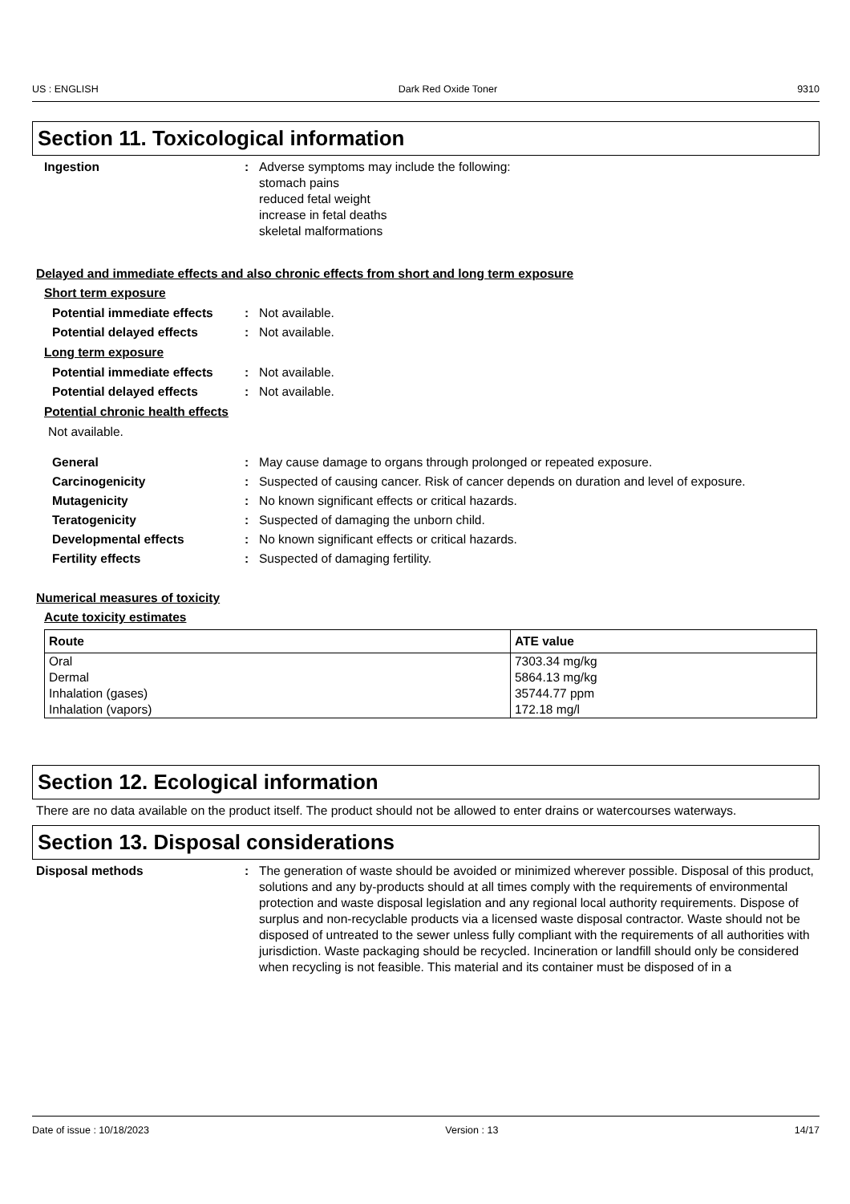US : ENGLISH Dark Red Oxide Toner 9310
Section 11. Toxicological information
Ingestion : Adverse symptoms may include the following:
stomach pains
reduced fetal weight
increase in fetal deaths
skeletal malformations
Delayed and immediate effects and also chronic effects from short and long term exposure
Short term exposure
Potential immediate effects
: Not available.
Potential delayed effects : Not available.
Long term exposure
Potential immediate effects
: Not available.
Potential delayed effects : Not available.
Potential chronic health effects
Not available.
General : May cause damage to organs through prolonged or repeated exposure.
Carcinogenicity : Suspected of causing cancer. Risk of cancer depends on duration and level of exposure.
Mutagenicity : No known significant effects or critical hazards.
Teratogenicity : Suspected of damaging the unborn child.
Developmental effects : No known significant effects or critical hazards.
Fertility effects : Suspected of damaging fertility.
Numerical measures of toxicity
Acute toxicity estimates
| Route | ATE value |
| --- | --- |
| Oral | 7303.34 mg/kg |
| Dermal | 5864.13 mg/kg |
| Inhalation (gases) | 35744.77 ppm |
| Inhalation (vapors) | 172.18 mg/l |
Section 12. Ecological information
There are no data available on the product itself. The product should not be allowed to enter drains or watercourses waterways.
Section 13. Disposal considerations
Disposal methods : The generation of waste should be avoided or minimized wherever possible. Disposal of this product, solutions and any by-products should at all times comply with the requirements of environmental protection and waste disposal legislation and any regional local authority requirements. Dispose of surplus and non-recyclable products via a licensed waste disposal contractor. Waste should not be disposed of untreated to the sewer unless fully compliant with the requirements of all authorities with jurisdiction. Waste packaging should be recycled. Incineration or landfill should only be considered when recycling is not feasible. This material and its container must be disposed of in a
Date of issue : 10/18/2023 Version : 13 14/17